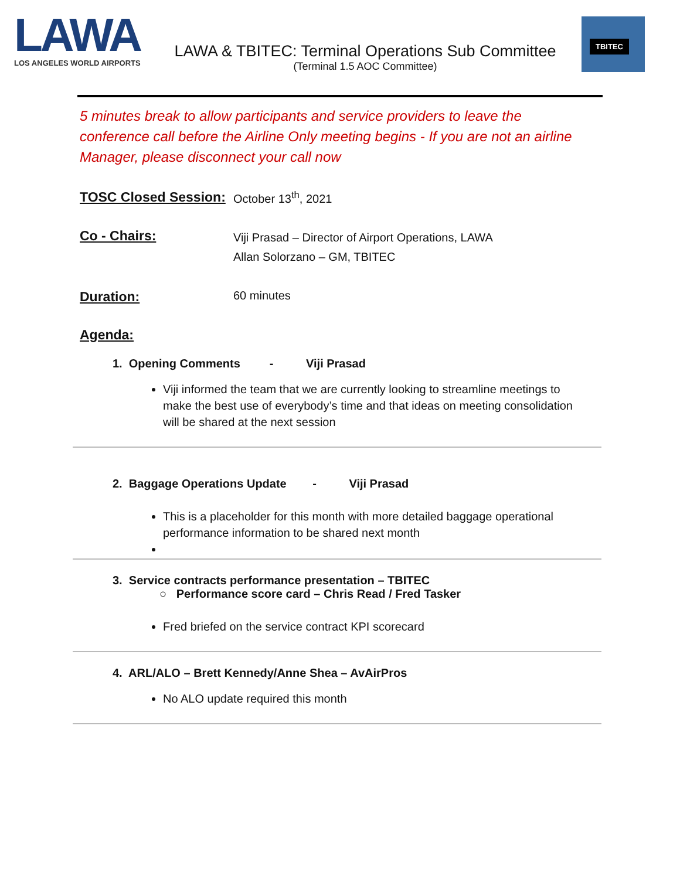LAWA
LOS ANGELES WORLD AIRPORTS
LAWA & TBITEC: Terminal Operations Sub Committee
(Terminal 1.5 AOC Committee)
TBITEC
5 minutes break to allow participants and service providers to leave the conference call before the Airline Only meeting begins - If you are not an airline Manager, please disconnect your call now
TOSC Closed Session:
October 13<sup>th</sup>, 2021
Co - Chairs:
Viji Prasad – Director of Airport Operations, LAWA
Allan Solorzano – GM, TBITEC
Duration:
60 minutes
Agenda:
1. Opening Comments - Viji Prasad
Viji informed the team that we are currently looking to streamline meetings to make the best use of everybody’s time and that ideas on meeting consolidation will be shared at the next session
2. Baggage Operations Update - Viji Prasad
This is a placeholder for this month with more detailed baggage operational performance information to be shared next month
3. Service contracts performance presentation – TBITEC
○ Performance score card – Chris Read / Fred Tasker
Fred briefed on the service contract KPI scorecard
4. ARL/ALO – Brett Kennedy/Anne Shea – AvAirPros
No ALO update required this month